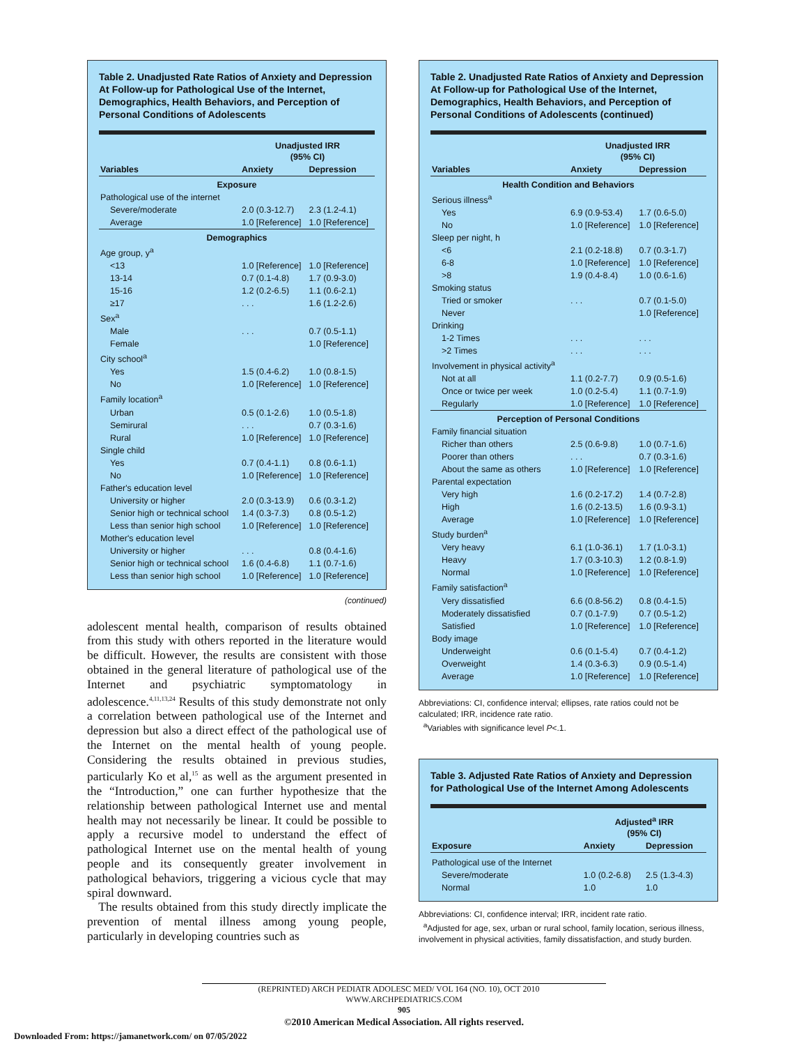Table 2. Unadjusted Rate Ratios of Anxiety and Depression At Follow-up for Pathological Use of the Internet, Demographics, Health Behaviors, and Perception of Personal Conditions of Adolescents
| | Unadjusted IRR (95% CI) | |
| --- | --- | --- |
| Variables | Anxiety | Depression |
| Exposure | | |
| Pathological use of the internet | | |
| Severe/moderate | 2.0 (0.3-12.7) | 2.3 (1.2-4.1) |
| Average | 1.0 [Reference] | 1.0 [Reference] |
| Demographics | | |
| Age group, y<sup>a</sup> | | |
| <13 | 1.0 [Reference] | 1.0 [Reference] |
| 13-14 | 0.7 (0.1-4.8) | 1.7 (0.9-3.0) |
| 15-16 | 1.2 (0.2-6.5) | 1.1 (0.6-2.1) |
| ≥17 | . . . | 1.6 (1.2-2.6) |
| Sex<sup>a</sup> | | |
| Male | . . . | 0.7 (0.5-1.1) |
| Female | | 1.0 [Reference] |
| City school<sup>a</sup> | | |
| Yes | 1.5 (0.4-6.2) | 1.0 (0.8-1.5) |
| No | 1.0 [Reference] | 1.0 [Reference] |
| Family location<sup>a</sup> | | |
| Urban | 0.5 (0.1-2.6) | 1.0 (0.5-1.8) |
| Semirural | . . . | 0.7 (0.3-1.6) |
| Rural | 1.0 [Reference] | 1.0 [Reference] |
| Single child | | |
| Yes | 0.7 (0.4-1.1) | 0.8 (0.6-1.1) |
| No | 1.0 [Reference] | 1.0 [Reference] |
| Father's education level | | |
| University or higher | 2.0 (0.3-13.9) | 0.6 (0.3-1.2) |
| Senior high or technical school | 1.4 (0.3-7.3) | 0.8 (0.5-1.2) |
| Less than senior high school | 1.0 [Reference] | 1.0 [Reference] |
| Mother's education level | | |
| University or higher | . . . | 0.8 (0.4-1.6) |
| Senior high or technical school | 1.6 (0.4-6.8) | 1.1 (0.7-1.6) |
| Less than senior high school | 1.0 [Reference] | 1.0 [Reference] |
(continued)
adolescent mental health, comparison of results obtained from this study with others reported in the literature would be difficult. However, the results are consistent with those obtained in the general literature of pathological use of the Internet and psychiatric symptomatology in adolescence.<sup>4,11,13,24</sup> Results of this study demonstrate not only a correlation between pathological use of the Internet and depression but also a direct effect of the pathological use of the Internet on the mental health of young people. Considering the results obtained in previous studies, particularly Ko et al,<sup>15</sup> as well as the argument presented in the “Introduction,” one can further hypothesize that the relationship between pathological Internet use and mental health may not necessarily be linear. It could be possible to apply a recursive model to understand the effect of pathological Internet use on the mental health of young people and its consequently greater involvement in pathological behaviors, triggering a vicious cycle that may spiral downward.
The results obtained from this study directly implicate the prevention of mental illness among young people, particularly in developing countries such as
Table 2. Unadjusted Rate Ratios of Anxiety and Depression At Follow-up for Pathological Use of the Internet, Demographics, Health Behaviors, and Perception of Personal Conditions of Adolescents (continued)
| | Unadjusted IRR (95% CI) | |
| --- | --- | --- |
| Variables | Anxiety | Depression |
| Health Condition and Behaviors | | |
| Serious illness<sup>a</sup> | | |
| Yes | 6.9 (0.9-53.4) | 1.7 (0.6-5.0) |
| No | 1.0 [Reference] | 1.0 [Reference] |
| Sleep per night, h | | |
| <6 | 2.1 (0.2-18.8) | 0.7 (0.3-1.7) |
| 6-8 | 1.0 [Reference] | 1.0 [Reference] |
| >8 | 1.9 (0.4-8.4) | 1.0 (0.6-1.6) |
| Smoking status | | |
| Tried or smoker | . . . | 0.7 (0.1-5.0) |
| Never | | 1.0 [Reference] |
| Drinking | | |
| 1-2 Times | . . . | . . . |
| >2 Times | . . . | . . . |
| Involvement in physical activity<sup>a</sup> | | |
| Not at all | 1.1 (0.2-7.7) | 0.9 (0.5-1.6) |
| Once or twice per week | 1.0 (0.2-5.4) | 1.1 (0.7-1.9) |
| Regularly | 1.0 [Reference] | 1.0 [Reference] |
| Perception of Personal Conditions | | |
| Family financial situation | | |
| Richer than others | 2.5 (0.6-9.8) | 1.0 (0.7-1.6) |
| Poorer than others | . . . | 0.7 (0.3-1.6) |
| About the same as others | 1.0 [Reference] | 1.0 [Reference] |
| Parental expectation | | |
| Very high | 1.6 (0.2-17.2) | 1.4 (0.7-2.8) |
| High | 1.6 (0.2-13.5) | 1.6 (0.9-3.1) |
| Average | 1.0 [Reference] | 1.0 [Reference] |
| Study burden<sup>a</sup> | | |
| Very heavy | 6.1 (1.0-36.1) | 1.7 (1.0-3.1) |
| Heavy | 1.7 (0.3-10.3) | 1.2 (0.8-1.9) |
| Normal | 1.0 [Reference] | 1.0 [Reference] |
| Family satisfaction<sup>a</sup> | | |
| Very dissatisfied | 6.6 (0.8-56.2) | 0.8 (0.4-1.5) |
| Moderately dissatisfied | 0.7 (0.1-7.9) | 0.7 (0.5-1.2) |
| Satisfied | 1.0 [Reference] | 1.0 [Reference] |
| Body image | | |
| Underweight | 0.6 (0.1-5.4) | 0.7 (0.4-1.2) |
| Overweight | 1.4 (0.3-6.3) | 0.9 (0.5-1.4) |
| Average | 1.0 [Reference] | 1.0 [Reference] |
Abbreviations: CI, confidence interval; ellipses, rate ratios could not be calculated; IRR, incidence rate ratio.
<sup>a</sup> Variables with significance level P<.1.
Table 3. Adjusted Rate Ratios of Anxiety and Depression for Pathological Use of the Internet Among Adolescents
| | Adjusted<sup>a</sup> IRR (95% CI) | |
| --- | --- | --- |
| Exposure | Anxiety | Depression |
| Pathological use of the Internet | | |
| Severe/moderate | 1.0 (0.2-6.8) | 2.5 (1.3-4.3) |
| Normal | 1.0 | 1.0 |
Abbreviations: CI, confidence interval; IRR, incident rate ratio.
<sup>a</sup> Adjusted for age, sex, urban or rural school, family location, serious illness, involvement in physical activities, family dissatisfaction, and study burden.
(REPRINTED) ARCH PEDIATR ADOLESC MED/ VOL 164 (NO. 10), OCT 2010 WWW.ARCHPEDIATRICS.COM
905
©2010 American Medical Association. All rights reserved.
Downloaded From: https://jamanetwork.com/ on 07/05/2022